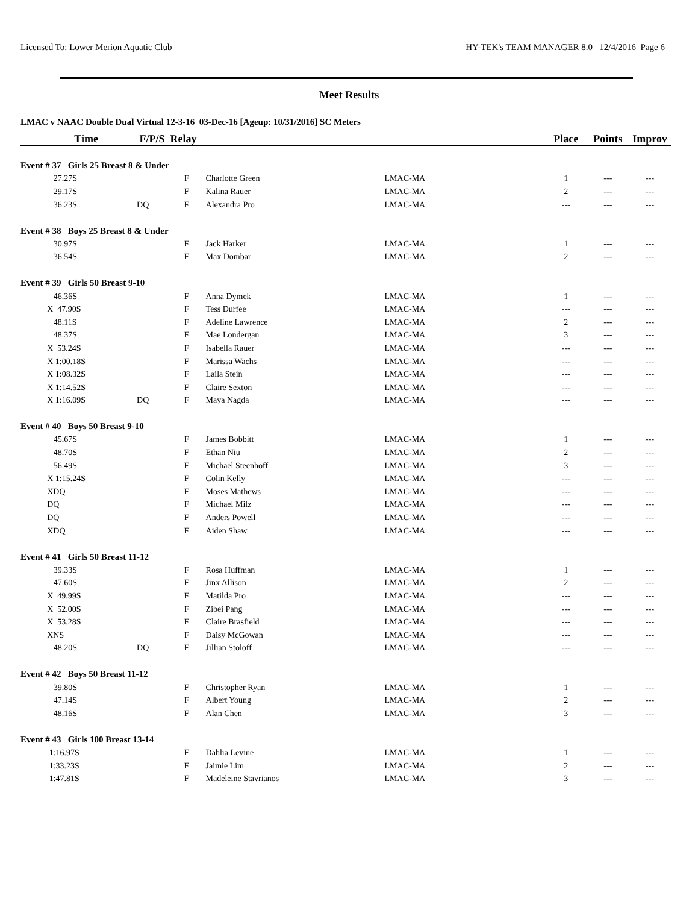Licensed To: Lower Merion Aquatic Club HY-TEK's TEAM MANAGER 8.0 12/4/2016 Page 6
Meet Results
LMAC v NAAC Double Dual Virtual 12-3-16 03-Dec-16 [Ageup: 10/31/2016] SC Meters
| | Time | F/P/S Relay | | | | Place | Points | Improv |
| --- | --- | --- | --- | --- | --- | --- | --- | --- |
| Event # 37 Girls 25 Breast 8 & Under | | | | | | | | |
| | 27.27S | | F | Charlotte Green | LMAC-MA | 1 | --- | --- |
| | 29.17S | | F | Kalina Rauer | LMAC-MA | 2 | --- | --- |
| | 36.23S | DQ | F | Alexandra Pro | LMAC-MA | --- | --- | --- |
| Event # 38 Boys 25 Breast 8 & Under | | | | | | | | |
| | 30.97S | | F | Jack Harker | LMAC-MA | 1 | --- | --- |
| | 36.54S | | F | Max Dombar | LMAC-MA | 2 | --- | --- |
| Event # 39 Girls 50 Breast 9-10 | | | | | | | | |
| | 46.36S | | F | Anna Dymek | LMAC-MA | 1 | --- | --- |
| | X 47.90S | | F | Tess Durfee | LMAC-MA | --- | --- | --- |
| | 48.11S | | F | Adeline Lawrence | LMAC-MA | 2 | --- | --- |
| | 48.37S | | F | Mae Londergan | LMAC-MA | 3 | --- | --- |
| | X 53.24S | | F | Isabella Rauer | LMAC-MA | --- | --- | --- |
| | X 1:00.18S | | F | Marissa Wachs | LMAC-MA | --- | --- | --- |
| | X 1:08.32S | | F | Laila Stein | LMAC-MA | --- | --- | --- |
| | X 1:14.52S | | F | Claire Sexton | LMAC-MA | --- | --- | --- |
| | X 1:16.09S | DQ | F | Maya Nagda | LMAC-MA | --- | --- | --- |
| Event # 40 Boys 50 Breast 9-10 | | | | | | | | |
| | 45.67S | | F | James Bobbitt | LMAC-MA | 1 | --- | --- |
| | 48.70S | | F | Ethan Niu | LMAC-MA | 2 | --- | --- |
| | 56.49S | | F | Michael Steenhoff | LMAC-MA | 3 | --- | --- |
| | X 1:15.24S | | F | Colin Kelly | LMAC-MA | --- | --- | --- |
| | XDQ | | F | Moses Mathews | LMAC-MA | --- | --- | --- |
| | DQ | | F | Michael Milz | LMAC-MA | --- | --- | --- |
| | DQ | | F | Anders Powell | LMAC-MA | --- | --- | --- |
| | XDQ | | F | Aiden Shaw | LMAC-MA | --- | --- | --- |
| Event # 41 Girls 50 Breast 11-12 | | | | | | | | |
| | 39.33S | | F | Rosa Huffman | LMAC-MA | 1 | --- | --- |
| | 47.60S | | F | Jinx Allison | LMAC-MA | 2 | --- | --- |
| | X 49.99S | | F | Matilda Pro | LMAC-MA | --- | --- | --- |
| | X 52.00S | | F | Zibei Pang | LMAC-MA | --- | --- | --- |
| | X 53.28S | | F | Claire Brasfield | LMAC-MA | --- | --- | --- |
| | XNS | | F | Daisy McGowan | LMAC-MA | --- | --- | --- |
| | 48.20S | DQ | F | Jillian Stoloff | LMAC-MA | --- | --- | --- |
| Event # 42 Boys 50 Breast 11-12 | | | | | | | | |
| | 39.80S | | F | Christopher Ryan | LMAC-MA | 1 | --- | --- |
| | 47.14S | | F | Albert Young | LMAC-MA | 2 | --- | --- |
| | 48.16S | | F | Alan Chen | LMAC-MA | 3 | --- | --- |
| Event # 43 Girls 100 Breast 13-14 | | | | | | | | |
| | 1:16.97S | | F | Dahlia Levine | LMAC-MA | 1 | --- | --- |
| | 1:33.23S | | F | Jaimie Lim | LMAC-MA | 2 | --- | --- |
| | 1:47.81S | | F | Madeleine Stavrianos | LMAC-MA | 3 | --- | --- |